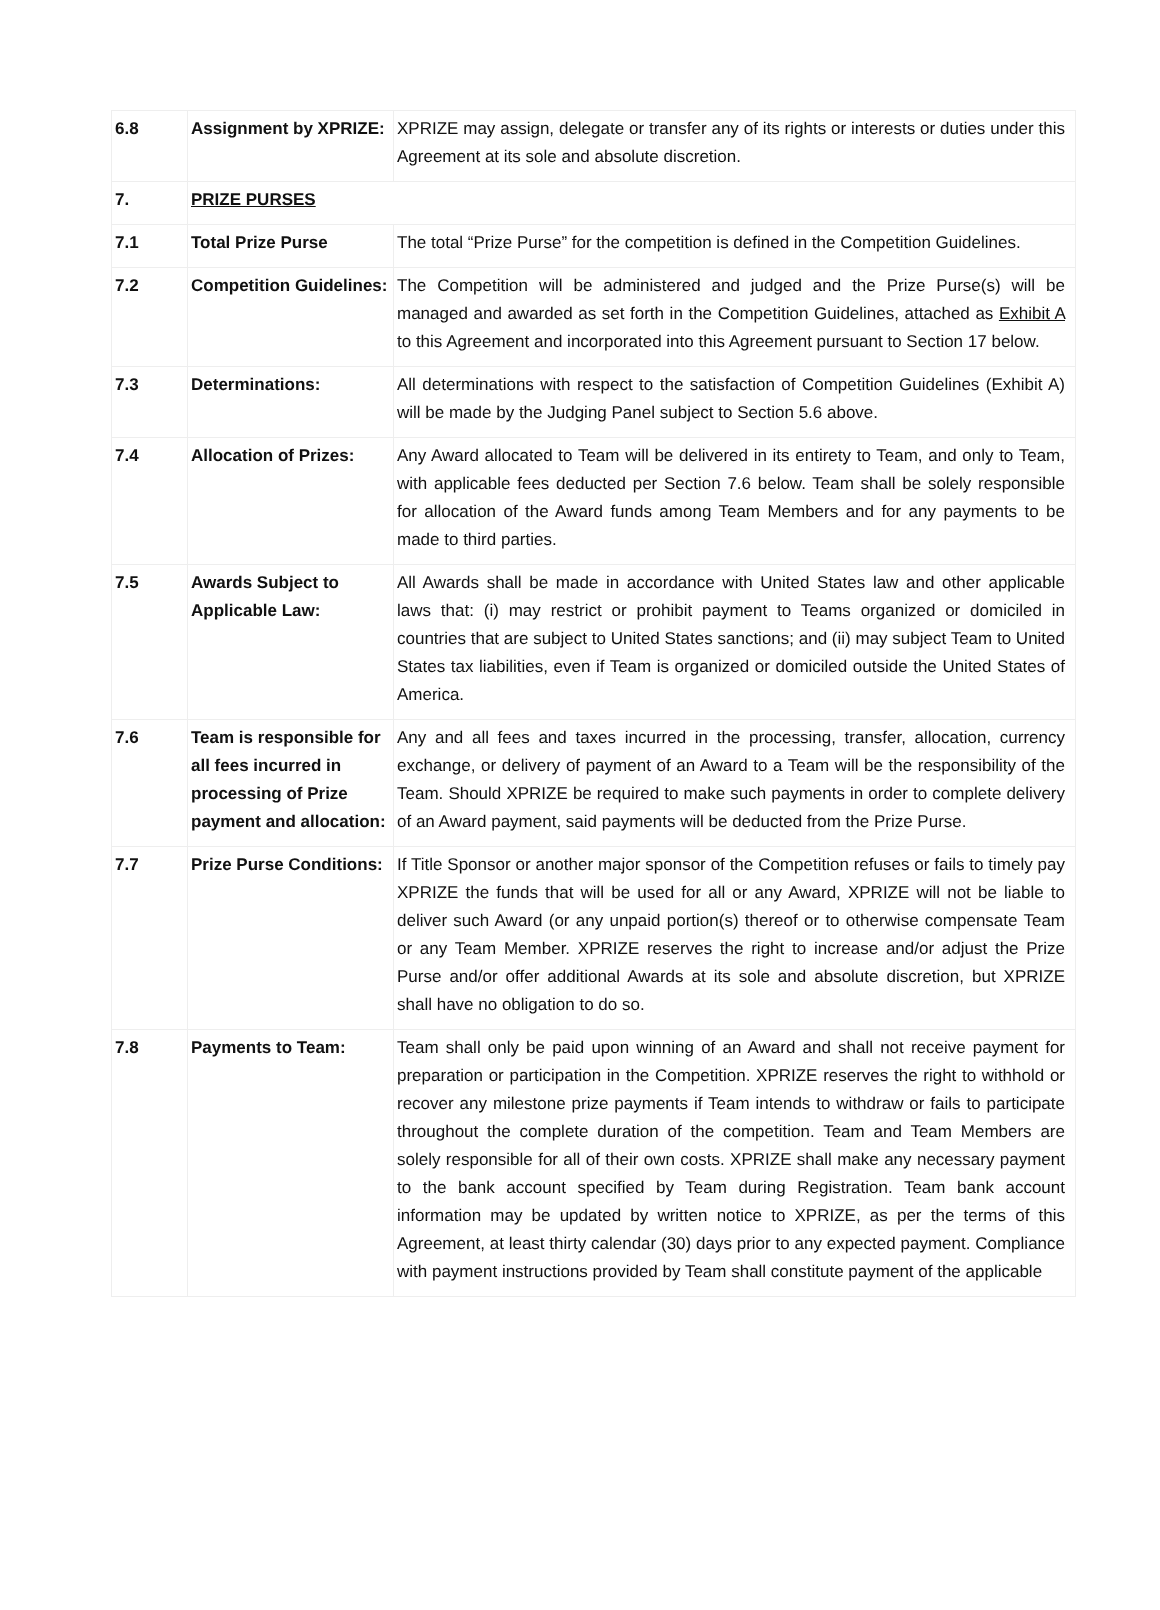| 6.8 | Assignment by XPRIZE: | XPRIZE may assign, delegate or transfer any of its rights or interests or duties under this Agreement at its sole and absolute discretion. |
| 7. | PRIZE PURSES | |
| 7.1 | Total Prize Purse | The total “Prize Purse” for the competition is defined in the Competition Guidelines. |
| 7.2 | Competition Guidelines: | The Competition will be administered and judged and the Prize Purse(s) will be managed and awarded as set forth in the Competition Guidelines, attached as Exhibit A to this Agreement and incorporated into this Agreement pursuant to Section 17 below. |
| 7.3 | Determinations: | All determinations with respect to the satisfaction of Competition Guidelines (Exhibit A) will be made by the Judging Panel subject to Section 5.6 above. |
| 7.4 | Allocation of Prizes: | Any Award allocated to Team will be delivered in its entirety to Team, and only to Team, with applicable fees deducted per Section 7.6 below. Team shall be solely responsible for allocation of the Award funds among Team Members and for any payments to be made to third parties. |
| 7.5 | Awards Subject to Applicable Law: | All Awards shall be made in accordance with United States law and other applicable laws that: (i) may restrict or prohibit payment to Teams organized or domiciled in countries that are subject to United States sanctions; and (ii) may subject Team to United States tax liabilities, even if Team is organized or domiciled outside the United States of America. |
| 7.6 | Team is responsible for all fees incurred in processing of Prize payment and allocation: | Any and all fees and taxes incurred in the processing, transfer, allocation, currency exchange, or delivery of payment of an Award to a Team will be the responsibility of the Team. Should XPRIZE be required to make such payments in order to complete delivery of an Award payment, said payments will be deducted from the Prize Purse. |
| 7.7 | Prize Purse Conditions: | If Title Sponsor or another major sponsor of the Competition refuses or fails to timely pay XPRIZE the funds that will be used for all or any Award, XPRIZE will not be liable to deliver such Award (or any unpaid portion(s) thereof or to otherwise compensate Team or any Team Member. XPRIZE reserves the right to increase and/or adjust the Prize Purse and/or offer additional Awards at its sole and absolute discretion, but XPRIZE shall have no obligation to do so. |
| 7.8 | Payments to Team: | Team shall only be paid upon winning of an Award and shall not receive payment for preparation or participation in the Competition. XPRIZE reserves the right to withhold or recover any milestone prize payments if Team intends to withdraw or fails to participate throughout the complete duration of the competition. Team and Team Members are solely responsible for all of their own costs. XPRIZE shall make any necessary payment to the bank account specified by Team during Registration. Team bank account information may be updated by written notice to XPRIZE, as per the terms of this Agreement, at least thirty calendar (30) days prior to any expected payment. Compliance with payment instructions provided by Team shall constitute payment of the applicable |